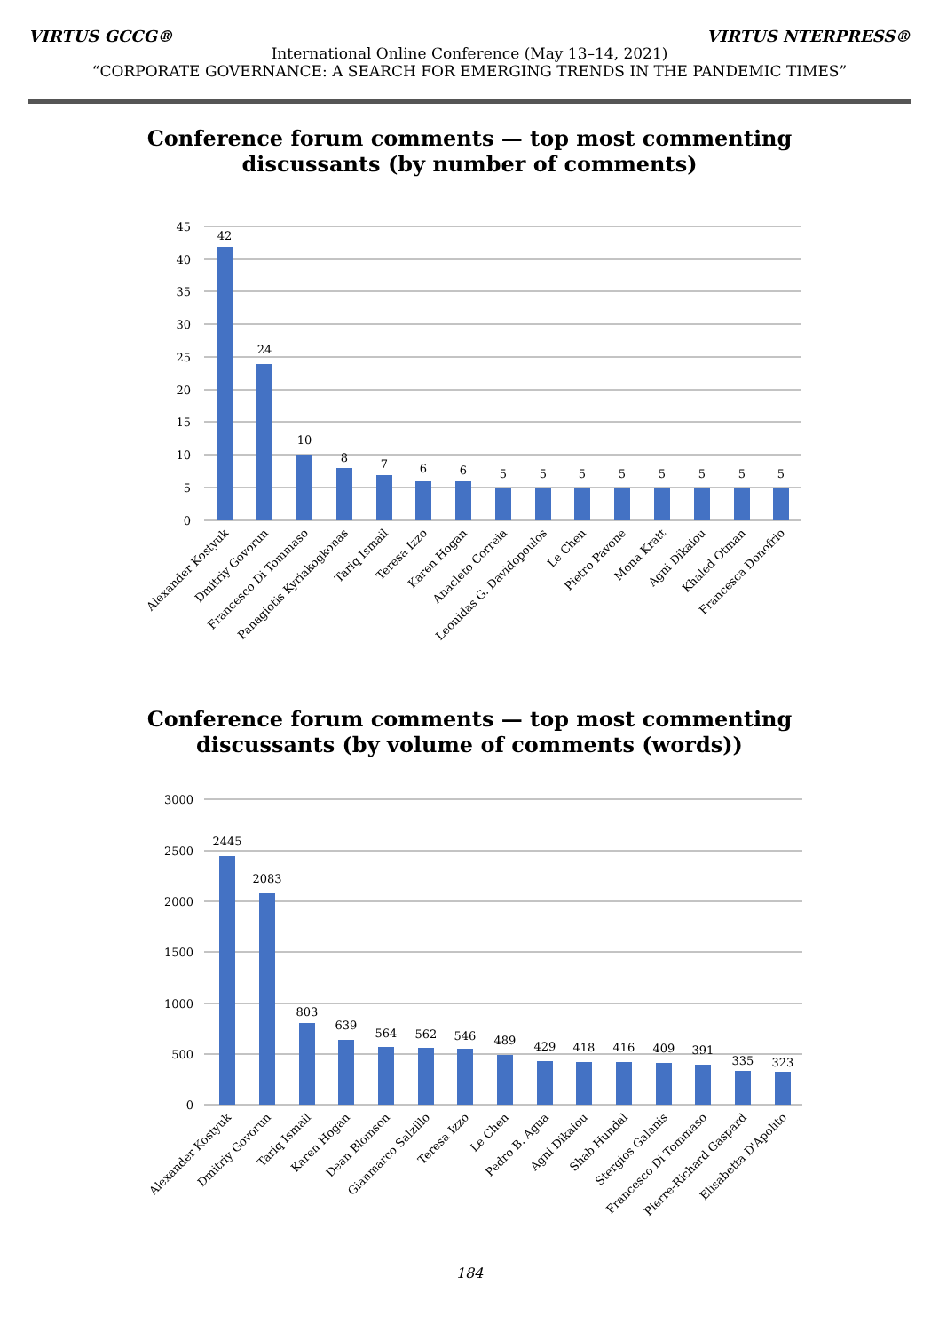VIRTUS GCCG® VIRTUS NTERPRESS®
International Online Conference (May 13–14, 2021)
“CORPORATE GOVERNANCE: A SEARCH FOR EMERGING TRENDS IN THE PANDEMIC TIMES”
Conference forum comments — top most commenting
discussants (by number of comments)
45
40
35
30
25
20
15
10
5
0
42
24
10
8
7
6
6
5
5
5
5
5
5
5
5
Alexander Kostyuk
Dmitriy Govorun
Francesco Di Tommaso
Panagiotis Kyriakogkonas
Tariq Ismail
Teresa Izzo
Karen Hogan
Anacleto Correia
Leonidas G. Davidopoulos
Le Chen
Pietro Pavone
Mona Kratt
Agni Dikaiou
Khaled Otman
Francesca Donofrio
Conference forum comments — top most commenting
discussants (by volume of comments (words))
3000
2500
2000
1500
1000
500
0
2445
2083
803
639
564
562
546
489
429
418
416
409
391
335
323
Alexander Kostyuk
Dmitriy Govorun
Tariq Ismail
Karen Hogan
Dean Blomson
Gianmarco Salzillo
Teresa Izzo
Le Chen
Pedro B. Agua
Agni Dikaiou
Shab Hundal
Stergios Galanis
Francesco Di Tommaso
Pierre-Richard Gaspard
Elisabetta D'Apolito
184